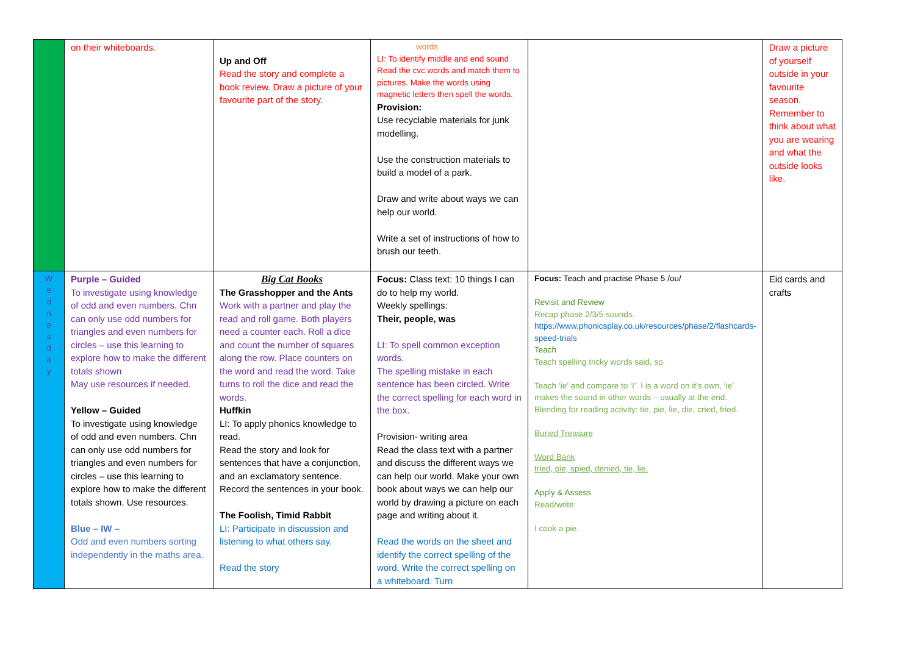| | on their whiteboards. | Up and Off Read the story and complete a book review. Draw a picture of your favourite part of the story. | words LI: To identify middle and end sound Read the cvc words and match them to pictures. Make the words using magnetic letters then spell the words. Provision: Use recyclable materials for junk modelling. Use the construction materials to build a model of a park. Draw and write about ways we can help our world. Write a set of instructions of how to brush our teeth. | | Draw a picture of yourself outside in your favourite season. Remember to think about what you are wearing and what the outside looks like. |
| W e d n e s d a y | Purple – Guided To investigate using knowledge of odd and even numbers. Chn can only use odd numbers for triangles and even numbers for circles – use this learning to explore how to make the different totals shown May use resources if needed. Yellow – Guided To investigate using knowledge of odd and even numbers. Chn can only use odd numbers for triangles and even numbers for circles – use this learning to explore how to make the different totals shown. Use resources. Blue – IW – Odd and even numbers sorting independently in the maths area. | Big Cat Books The Grasshopper and the Ants Work with a partner and play the read and roll game. Both players need a counter each. Roll a dice and count the number of squares along the row. Place counters on the word and read the word. Take turns to roll the dice and read the words. Huffkin LI: To apply phonics knowledge to read. Read the story and look for sentences that have a conjunction, and an exclamatory sentence. Record the sentences in your book. The Foolish, Timid Rabbit LI: Participate in discussion and listening to what others say. Read the story | Focus: Class text: 10 things I can do to help my world. Weekly spellings: Their, people, was LI: To spell common exception words. The spelling mistake in each sentence has been circled. Write the correct spelling for each word in the box. Provision- writing area Read the class text with a partner and discuss the different ways we can help our world. Make your own book about ways we can help our world by drawing a picture on each page and writing about it. Read the words on the sheet and identify the correct spelling of the word. Write the correct spelling on a whiteboard. Turn | Focus: Teach and practise Phase 5 /ou/ Revisit and Review Recap phase 2/3/5 sounds. https://www.phonicsplay.co.uk/resources/phase/2/flashcards-speed-trials Teach Teach spelling tricky words said, so Teach ‘ie’ and compare to ‘I’. I is a word on it’s own, ‘ie’ makes the sound in other words – usually at the end. Blending for reading activity: tie, pie, lie, die, cried, fried. Buried Treasure Word Bank tried, pie, spied, denied, tie, lie. Apply & Assess Read/write: I cook a pie. | Eid cards and crafts |